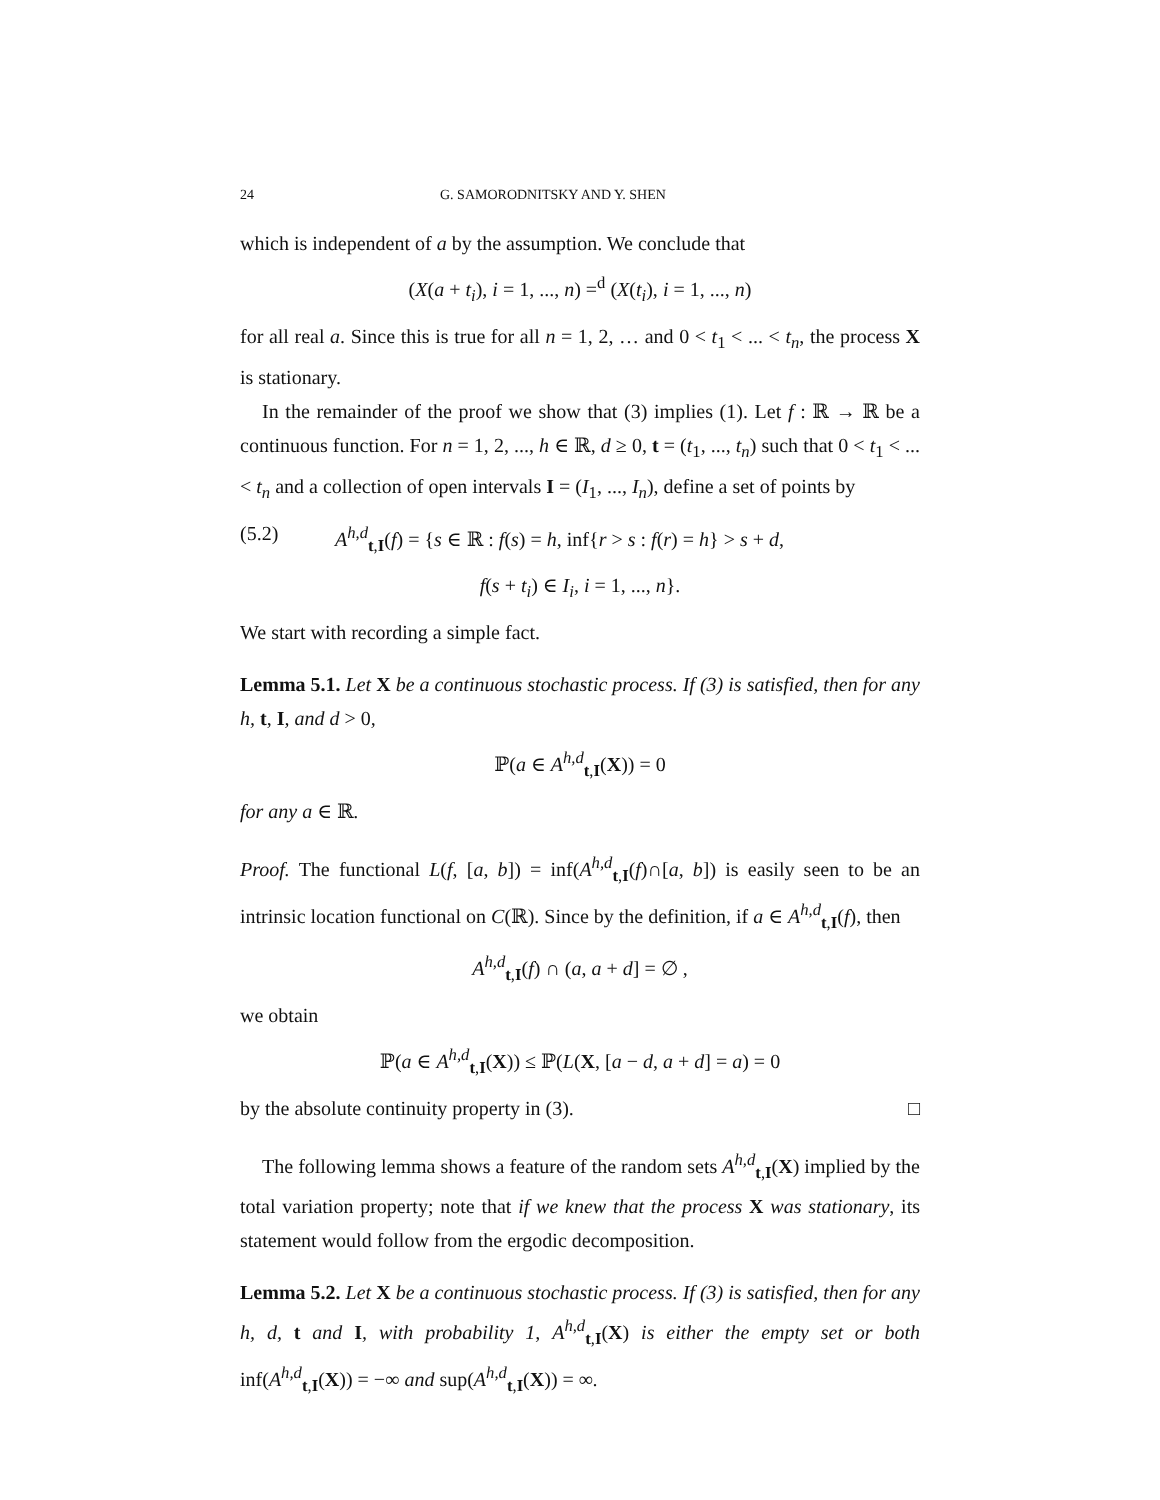24 G. SAMORODNITSKY AND Y. SHEN
which is independent of a by the assumption. We conclude that
(X(a + t<sub>i</sub>), i = 1, ..., n) =<sup>d</sup> (X(t<sub>i</sub>), i = 1, ..., n)
for all real a. Since this is true for all n = 1, 2, … and 0 < t<sub>1</sub> < ... < t<sub>n</sub>, the process X is stationary.
In the remainder of the proof we show that (3) implies (1). Let f : ℝ → ℝ be a continuous function. For n = 1, 2, ..., h ∈ ℝ, d ≥ 0, t = (t<sub>1</sub>, ..., t<sub>n</sub>) such that 0 < t<sub>1</sub> < ... < t<sub>n</sub> and a collection of open intervals I = (I<sub>1</sub>, ..., I<sub>n</sub>), define a set of points by
(5.2) A<sup>h,d</sup><sub>t,I</sub>(f) = {s ∈ ℝ : f(s) = h, inf{r > s : f(r) = h} > s + d,
f(s + t<sub>i</sub>) ∈ I<sub>i</sub>, i = 1, ..., n}.
We start with recording a simple fact.
Lemma 5.1. Let X be a continuous stochastic process. If (3) is satisfied, then for any h, t, I, and d > 0,
ℙ(a ∈ A<sup>h,d</sup><sub>t,I</sub>(X)) = 0
for any a ∈ ℝ.
Proof. The functional L(f, [a, b]) = inf(A<sup>h,d</sup><sub>t,I</sub>(f)∩[a, b]) is easily seen to be an intrinsic location functional on C(ℝ). Since by the definition, if a ∈ A<sup>h,d</sup><sub>t,I</sub>(f), then
A<sup>h,d</sup><sub>t,I</sub>(f) ∩ (a, a + d] = ∅ ,
we obtain
ℙ(a ∈ A<sup>h,d</sup><sub>t,I</sub>(X)) ≤ ℙ(L(X, [a − d, a + d] = a) = 0
by the absolute continuity property in (3). □
The following lemma shows a feature of the random sets A<sup>h,d</sup><sub>t,I</sub>(X) implied by the total variation property; note that if we knew that the process X was stationary, its statement would follow from the ergodic decomposition.
Lemma 5.2. Let X be a continuous stochastic process. If (3) is satisfied, then for any h, d, t and I, with probability 1, A<sup>h,d</sup><sub>t,I</sub>(X) is either the empty set or both inf(A<sup>h,d</sup><sub>t,I</sub>(X)) = −∞ and sup(A<sup>h,d</sup><sub>t,I</sub>(X)) = ∞.